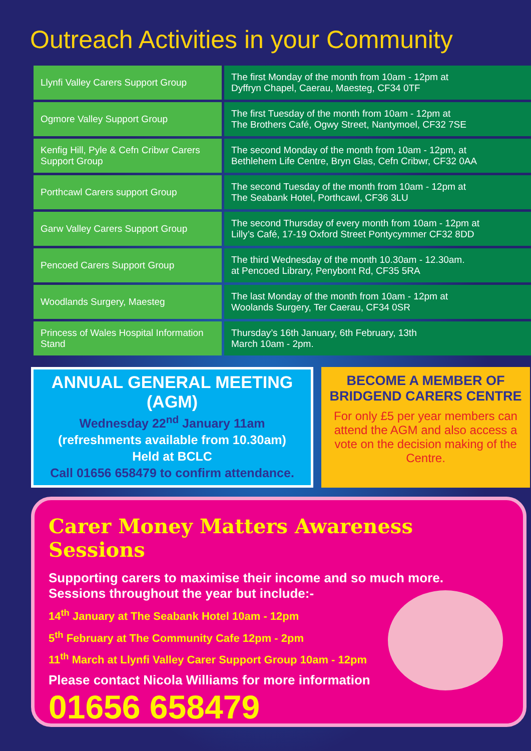Outreach Activities in your Community
| Llynfi Valley Carers Support Group | The first Monday of the month from 10am - 12pm at Dyffryn Chapel, Caerau, Maesteg, CF34 0TF |
| Ogmore Valley Support Group | The first Tuesday of the month from 10am - 12pm at The Brothers Café, Ogwy Street, Nantymoel, CF32 7SE |
| Kenfig Hill, Pyle & Cefn Cribwr Carers Support Group | The second Monday of the month from 10am - 12pm, at Bethlehem Life Centre, Bryn Glas, Cefn Cribwr, CF32 0AA |
| Porthcawl Carers support Group | The second Tuesday of the month from 10am - 12pm at The Seabank Hotel, Porthcawl, CF36 3LU |
| Garw Valley Carers Support Group | The second Thursday of every month from 10am - 12pm at Lilly’s Café, 17-19 Oxford Street Pontycymmer CF32 8DD |
| Pencoed Carers Support Group | The third Wednesday of the month 10.30am - 12.30am. at Pencoed Library, Penybont Rd, CF35 5RA |
| Woodlands Surgery, Maesteg | The last Monday of the month from 10am - 12pm at Woolands Surgery, Ter Caerau, CF34 0SR |
| Princess of Wales Hospital Information Stand | Thursday’s 16th January, 6th February, 13th March 10am - 2pm. |
ANNUAL GENERAL MEETING (AGM)
Wednesday 22<sup>nd</sup> January 11am
(refreshments available from 10.30am)
Held at BCLC
Call 01656 658479 to confirm attendance.
BECOME A MEMBER OF
BRIDGEND CARERS CENTRE
For only £5 per year members can attend the AGM and also access a vote on the decision making of the Centre.
Carer Money Matters Awareness Sessions
Supporting carers to maximise their income and so much more.
Sessions throughout the year but include:-
14<sup>th</sup> January at The Seabank Hotel 10am - 12pm
5<sup>th</sup> February at The Community Cafe 12pm - 2pm
11<sup>th</sup> March at Llynfi Valley Carer Support Group 10am - 12pm
Please contact Nicola Williams for more information
01656 658479